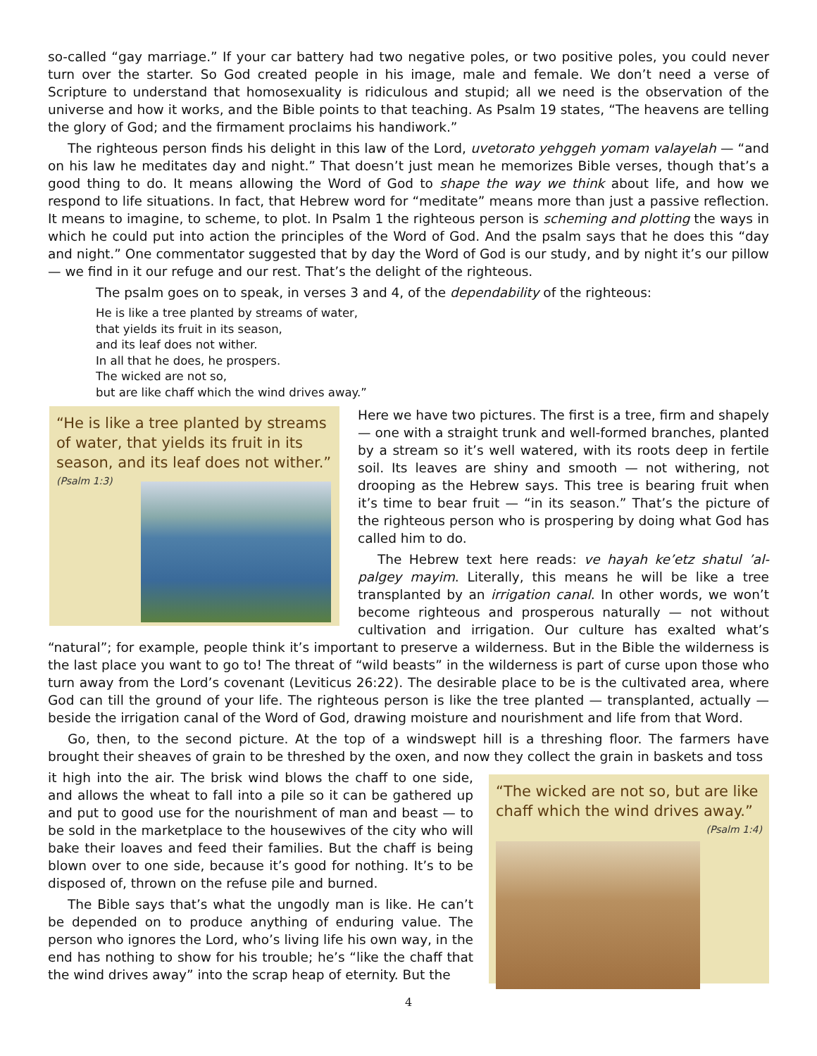so-called “gay marriage.” If your car battery had two negative poles, or two positive poles, you could never turn over the starter. So God created people in his image, male and female. We don’t need a verse of Scripture to understand that homosexuality is ridiculous and stupid; all we need is the observation of the universe and how it works, and the Bible points to that teaching. As Psalm 19 states, “The heavens are telling the glory of God; and the firmament proclaims his handiwork.”
The righteous person finds his delight in this law of the Lord, uvetorato yehggeh yomam valayelah — “and on his law he meditates day and night.” That doesn’t just mean he memorizes Bible verses, though that’s a good thing to do. It means allowing the Word of God to shape the way we think about life, and how we respond to life situations. In fact, that Hebrew word for “meditate” means more than just a passive reflection. It means to imagine, to scheme, to plot. In Psalm 1 the righteous person is scheming and plotting the ways in which he could put into action the principles of the Word of God. And the psalm says that he does this “day and night.” One commentator suggested that by day the Word of God is our study, and by night it’s our pillow — we find in it our refuge and our rest. That’s the delight of the righteous.
The psalm goes on to speak, in verses 3 and 4, of the dependability of the righteous:
He is like a tree planted by streams of water,
that yields its fruit in its season,
and its leaf does not wither.
In all that he does, he prospers.
The wicked are not so,
but are like chaff which the wind drives away.”
“He is like a tree planted by streams of water, that yields its fruit in its season, and its leaf does not wither.”
(Psalm 1:3)
Here we have two pictures. The first is a tree, firm and shapely — one with a straight trunk and well-formed branches, planted by a stream so it’s well watered, with its roots deep in fertile soil. Its leaves are shiny and smooth — not withering, not drooping as the Hebrew says. This tree is bearing fruit when it’s time to bear fruit — “in its season.” That’s the picture of the righteous person who is prospering by doing what God has called him to do.
The Hebrew text here reads: ve hayah ke’etz shatul ’al-palgey mayim. Literally, this means he will be like a tree transplanted by an irrigation canal. In other words, we won’t become righteous and prosperous naturally — not without cultivation and irrigation. Our culture has exalted what’s “natural”; for example, people think it’s important to preserve a wilderness. But in the Bible the wilderness is the last place you want to go to! The threat of “wild beasts” in the wilderness is part of curse upon those who turn away from the Lord’s covenant (Leviticus 26:22). The desirable place to be is the cultivated area, where God can till the ground of your life. The righteous person is like the tree planted — transplanted, actually — beside the irrigation canal of the Word of God, drawing moisture and nourishment and life from that Word.
Go, then, to the second picture. At the top of a windswept hill is a threshing floor. The farmers have brought their sheaves of grain to be threshed by the oxen, and now they collect the grain in baskets and toss
“The wicked are not so, but are like chaff which the wind drives away.”
(Psalm 1:4)
it high into the air. The brisk wind blows the chaff to one side, and allows the wheat to fall into a pile so it can be gathered up and put to good use for the nourishment of man and beast — to be sold in the marketplace to the housewives of the city who will bake their loaves and feed their families. But the chaff is being blown over to one side, because it’s good for nothing. It’s to be disposed of, thrown on the refuse pile and burned.
The Bible says that’s what the ungodly man is like. He can’t be depended on to produce anything of enduring value. The person who ignores the Lord, who’s living life his own way, in the end has nothing to show for his trouble; he’s “like the chaff that the wind drives away” into the scrap heap of eternity. But the
4